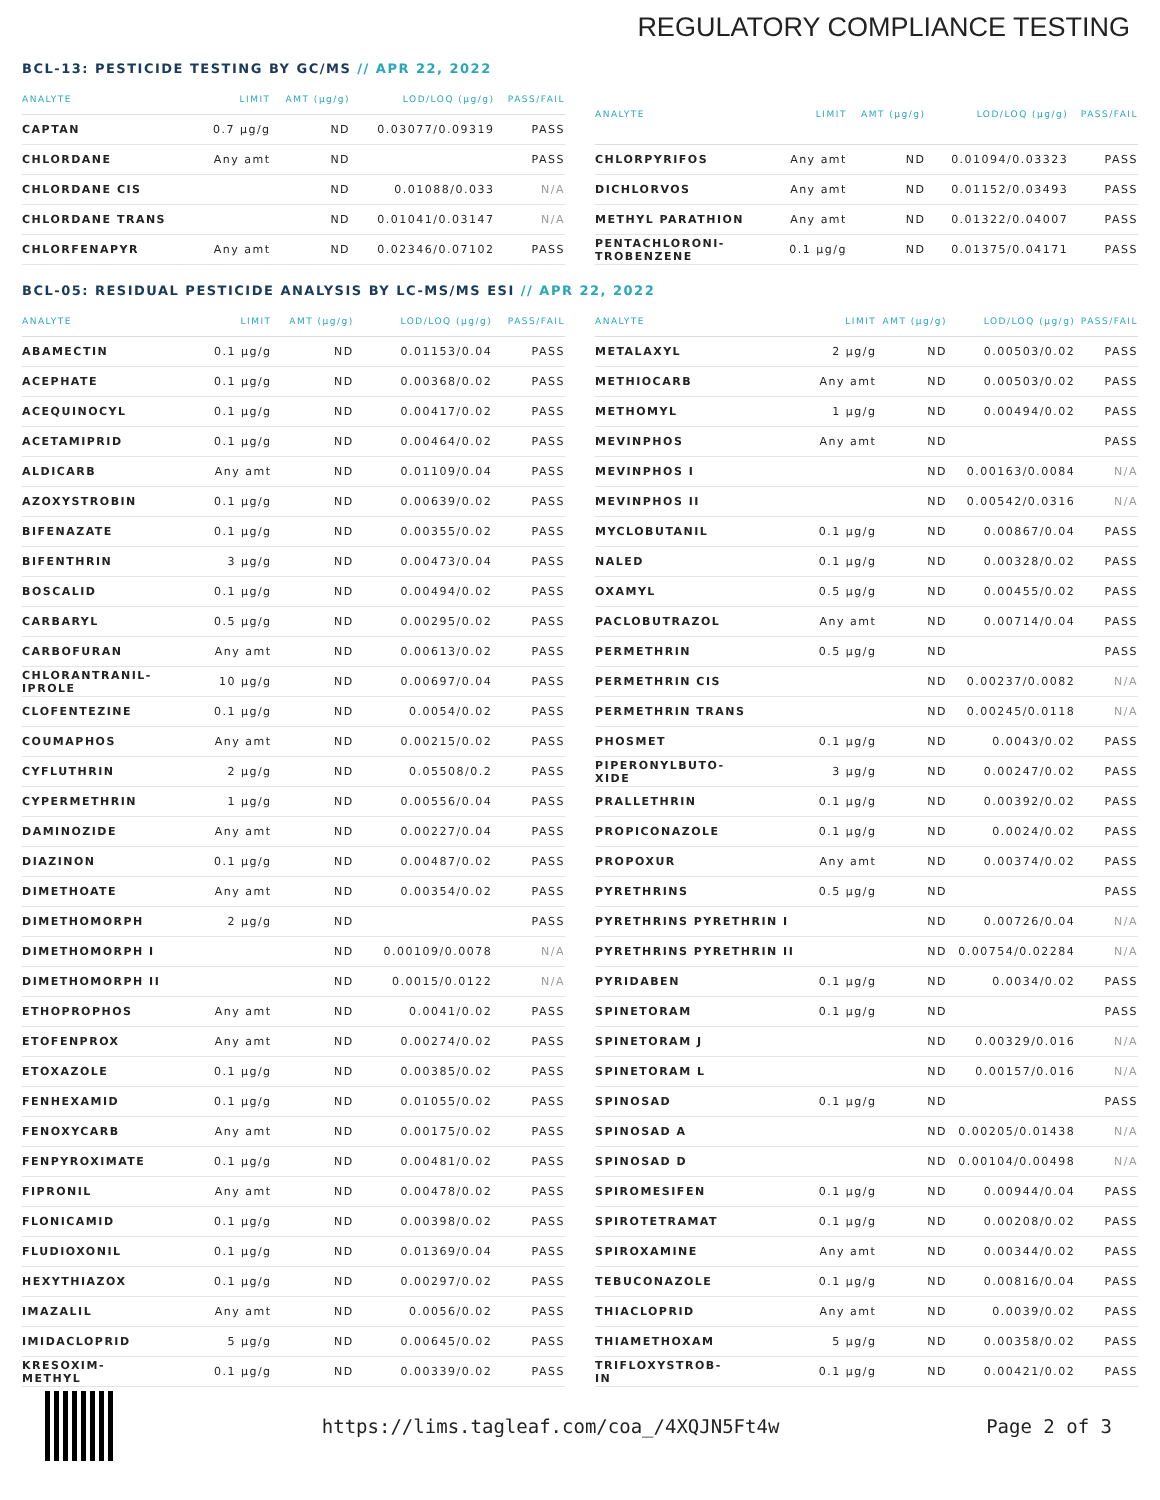REGULATORY COMPLIANCE TESTING
BCL-13: PESTICIDE TESTING BY GC/MS // APR 22, 2022
| ANALYTE | LIMIT | AMT (μg/g) | LOD/LOQ (μg/g) | PASS/FAIL |
| --- | --- | --- | --- | --- |
| CAPTAN | 0.7 μg/g | ND | 0.03077/0.09319 | PASS |
| CHLORDANE | Any amt | ND | | PASS |
| CHLORDANE CIS | | ND | 0.01088/0.033 | N/A |
| CHLORDANE TRANS | | ND | 0.01041/0.03147 | N/A |
| CHLORFENAPYR | Any amt | ND | 0.02346/0.07102 | PASS |
| ANALYTE | LIMIT | AMT (μg/g) | LOD/LOQ (μg/g) | PASS/FAIL |
| --- | --- | --- | --- | --- |
| CHLORPYRIFOS | Any amt | ND | 0.01094/0.03323 | PASS |
| DICHLORVOS | Any amt | ND | 0.01152/0.03493 | PASS |
| METHYL PARATHION | Any amt | ND | 0.01322/0.04007 | PASS |
| PENTACHLORONI- TROBENZENE | 0.1 μg/g | ND | 0.01375/0.04171 | PASS |
BCL-05: RESIDUAL PESTICIDE ANALYSIS BY LC-MS/MS ESI // APR 22, 2022
| ANALYTE | LIMIT | AMT (μg/g) | LOD/LOQ (μg/g) | PASS/FAIL |
| --- | --- | --- | --- | --- |
| ABAMECTIN | 0.1 μg/g | ND | 0.01153/0.04 | PASS |
| ACEPHATE | 0.1 μg/g | ND | 0.00368/0.02 | PASS |
| ACEQUINOCYL | 0.1 μg/g | ND | 0.00417/0.02 | PASS |
| ACETAMIPRID | 0.1 μg/g | ND | 0.00464/0.02 | PASS |
| ALDICARB | Any amt | ND | 0.01109/0.04 | PASS |
| AZOXYSTROBIN | 0.1 μg/g | ND | 0.00639/0.02 | PASS |
| BIFENAZATE | 0.1 μg/g | ND | 0.00355/0.02 | PASS |
| BIFENTHRIN | 3 μg/g | ND | 0.00473/0.04 | PASS |
| BOSCALID | 0.1 μg/g | ND | 0.00494/0.02 | PASS |
| CARBARYL | 0.5 μg/g | ND | 0.00295/0.02 | PASS |
| CARBOFURAN | Any amt | ND | 0.00613/0.02 | PASS |
| CHLORANTRANIL- IPROLE | 10 μg/g | ND | 0.00697/0.04 | PASS |
| CLOFENTEZINE | 0.1 μg/g | ND | 0.0054/0.02 | PASS |
| COUMAPHOS | Any amt | ND | 0.00215/0.02 | PASS |
| CYFLUTHRIN | 2 μg/g | ND | 0.05508/0.2 | PASS |
| CYPERMETHRIN | 1 μg/g | ND | 0.00556/0.04 | PASS |
| DAMINOZIDE | Any amt | ND | 0.00227/0.04 | PASS |
| DIAZINON | 0.1 μg/g | ND | 0.00487/0.02 | PASS |
| DIMETHOATE | Any amt | ND | 0.00354/0.02 | PASS |
| DIMETHOMORPH | 2 μg/g | ND | | PASS |
| DIMETHOMORPH I | | ND | 0.00109/0.0078 | N/A |
| DIMETHOMORPH II | | ND | 0.0015/0.0122 | N/A |
| ETHOPROPHOS | Any amt | ND | 0.0041/0.02 | PASS |
| ETOFENPROX | Any amt | ND | 0.00274/0.02 | PASS |
| ETOXAZOLE | 0.1 μg/g | ND | 0.00385/0.02 | PASS |
| FENHEXAMID | 0.1 μg/g | ND | 0.01055/0.02 | PASS |
| FENOXYCARB | Any amt | ND | 0.00175/0.02 | PASS |
| FENPYROXIMATE | 0.1 μg/g | ND | 0.00481/0.02 | PASS |
| FIPRONIL | Any amt | ND | 0.00478/0.02 | PASS |
| FLONICAMID | 0.1 μg/g | ND | 0.00398/0.02 | PASS |
| FLUDIOXONIL | 0.1 μg/g | ND | 0.01369/0.04 | PASS |
| HEXYTHIAZOX | 0.1 μg/g | ND | 0.00297/0.02 | PASS |
| IMAZALIL | Any amt | ND | 0.0056/0.02 | PASS |
| IMIDACLOPRID | 5 μg/g | ND | 0.00645/0.02 | PASS |
| KRESOXIM- METHYL | 0.1 μg/g | ND | 0.00339/0.02 | PASS |
| ANALYTE | LIMIT | AMT (μg/g) | LOD/LOQ (μg/g) | PASS/FAIL |
| --- | --- | --- | --- | --- |
| METALAXYL | 2 μg/g | ND | 0.00503/0.02 | PASS |
| METHIOCARB | Any amt | ND | 0.00503/0.02 | PASS |
| METHOMYL | 1 μg/g | ND | 0.00494/0.02 | PASS |
| MEVINPHOS | Any amt | ND | | PASS |
| MEVINPHOS I | | ND | 0.00163/0.0084 | N/A |
| MEVINPHOS II | | ND | 0.00542/0.0316 | N/A |
| MYCLOBUTANIL | 0.1 μg/g | ND | 0.00867/0.04 | PASS |
| NALED | 0.1 μg/g | ND | 0.00328/0.02 | PASS |
| OXAMYL | 0.5 μg/g | ND | 0.00455/0.02 | PASS |
| PACLOBUTRAZOL | Any amt | ND | 0.00714/0.04 | PASS |
| PERMETHRIN | 0.5 μg/g | ND | | PASS |
| PERMETHRIN CIS | | ND | 0.00237/0.0082 | N/A |
| PERMETHRIN TRANS | | ND | 0.00245/0.0118 | N/A |
| PHOSMET | 0.1 μg/g | ND | 0.0043/0.02 | PASS |
| PIPERONYLBUTO- XIDE | 3 μg/g | ND | 0.00247/0.02 | PASS |
| PRALLETHRIN | 0.1 μg/g | ND | 0.00392/0.02 | PASS |
| PROPICONAZOLE | 0.1 μg/g | ND | 0.0024/0.02 | PASS |
| PROPOXUR | Any amt | ND | 0.00374/0.02 | PASS |
| PYRETHRINS | 0.5 μg/g | ND | | PASS |
| PYRETHRINS PYRETHRIN I | | ND | 0.00726/0.04 | N/A |
| PYRETHRINS PYRETHRIN II | | ND | 0.00754/0.02284 | N/A |
| PYRIDABEN | 0.1 μg/g | ND | 0.0034/0.02 | PASS |
| SPINETORAM | 0.1 μg/g | ND | | PASS |
| SPINETORAM J | | ND | 0.00329/0.016 | N/A |
| SPINETORAM L | | ND | 0.00157/0.016 | N/A |
| SPINOSAD | 0.1 μg/g | ND | | PASS |
| SPINOSAD A | | ND | 0.00205/0.01438 | N/A |
| SPINOSAD D | | ND | 0.00104/0.00498 | N/A |
| SPIROMESIFEN | 0.1 μg/g | ND | 0.00944/0.04 | PASS |
| SPIROTETRAMAT | 0.1 μg/g | ND | 0.00208/0.02 | PASS |
| SPIROXAMINE | Any amt | ND | 0.00344/0.02 | PASS |
| TEBUCONAZOLE | 0.1 μg/g | ND | 0.00816/0.04 | PASS |
| THIACLOPRID | Any amt | ND | 0.0039/0.02 | PASS |
| THIAMETHOXAM | 5 μg/g | ND | 0.00358/0.02 | PASS |
| TRIFLOXYSTROB- IN | 0.1 μg/g | ND | 0.00421/0.02 | PASS |
https://lims.tagleaf.com/coa_/4XQJN5Ft4w Page 2 of 3